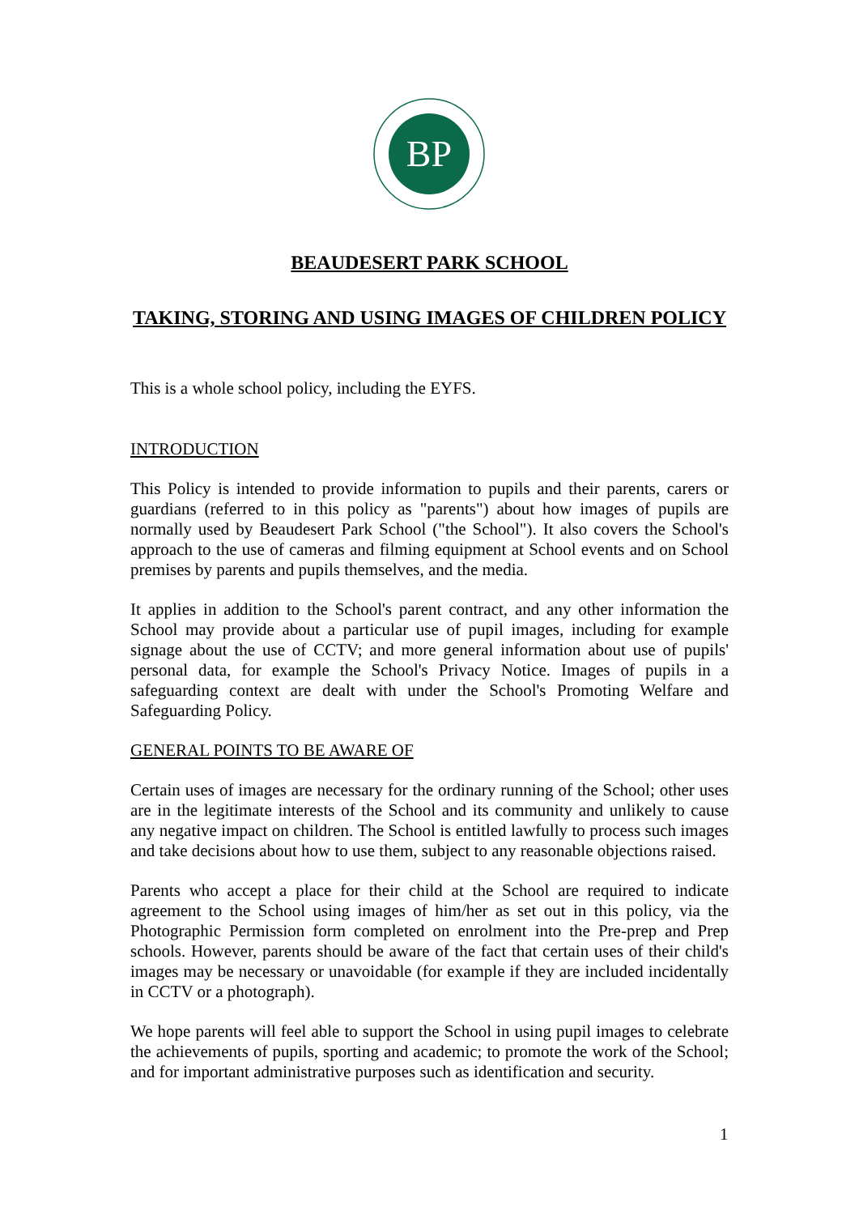BP
BEAUDESERT PARK SCHOOL
TAKING, STORING AND USING IMAGES OF CHILDREN POLICY
This is a whole school policy, including the EYFS.
INTRODUCTION
This Policy is intended to provide information to pupils and their parents, carers or guardians (referred to in this policy as "parents") about how images of pupils are normally used by Beaudesert Park School ("the School"). It also covers the School's approach to the use of cameras and filming equipment at School events and on School premises by parents and pupils themselves, and the media.
It applies in addition to the School's parent contract, and any other information the School may provide about a particular use of pupil images, including for example signage about the use of CCTV; and more general information about use of pupils' personal data, for example the School's Privacy Notice. Images of pupils in a safeguarding context are dealt with under the School's Promoting Welfare and Safeguarding Policy.
GENERAL POINTS TO BE AWARE OF
Certain uses of images are necessary for the ordinary running of the School; other uses are in the legitimate interests of the School and its community and unlikely to cause any negative impact on children. The School is entitled lawfully to process such images and take decisions about how to use them, subject to any reasonable objections raised.
Parents who accept a place for their child at the School are required to indicate agreement to the School using images of him/her as set out in this policy, via the Photographic Permission form completed on enrolment into the Pre-prep and Prep schools. However, parents should be aware of the fact that certain uses of their child's images may be necessary or unavoidable (for example if they are included incidentally in CCTV or a photograph).
We hope parents will feel able to support the School in using pupil images to celebrate the achievements of pupils, sporting and academic; to promote the work of the School; and for important administrative purposes such as identification and security.
1